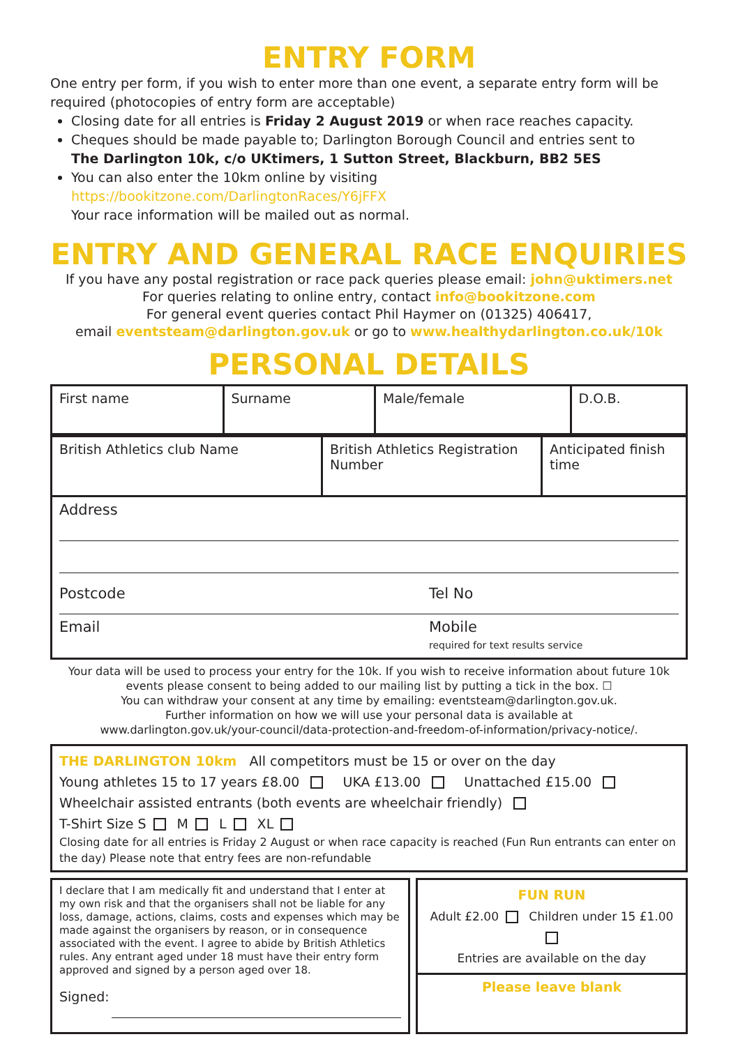ENTRY FORM
One entry per form, if you wish to enter more than one event, a separate entry form will be required (photocopies of entry form are acceptable)
Closing date for all entries is Friday 2 August 2019 or when race reaches capacity.
Cheques should be made payable to; Darlington Borough Council and entries sent to
The Darlington 10k, c/o UKtimers, 1 Sutton Street, Blackburn, BB2 5ES
You can also enter the 10km online by visiting https://bookitzone.com/DarlingtonRaces/Y6jFFX
Your race information will be mailed out as normal.
ENTRY AND GENERAL RACE ENQUIRIES
If you have any postal registration or race pack queries please email: john@uktimers.net
For queries relating to online entry, contact info@bookitzone.com
For general event queries contact Phil Haymer on (01325) 406417,
email eventsteam@darlington.gov.uk or go to www.healthydarlington.co.uk/10k
PERSONAL DETAILS
| First name | Surname | Male/female | D.O.B. |
| British Athletics club Name | British Athletics Registration Number | Anticipated finish time |
Address
Postcode Tel No
Email Mobile
required for text results service
Your data will be used to process your entry for the 10k. If you wish to receive information about future 10k events please consent to being added to our mailing list by putting a tick in the box. ☐
You can withdraw your consent at any time by emailing: eventsteam@darlington.gov.uk.
Further information on how we will use your personal data is available at
www.darlington.gov.uk/your-council/data-protection-and-freedom-of-information/privacy-notice/.
THE DARLINGTON 10km All competitors must be 15 or over on the day
Young athletes 15 to 17 years £8.00 UKA £13.00 Unattached £15.00
Wheelchair assisted entrants (both events are wheelchair friendly)
T-Shirt Size S M L XL
Closing date for all entries is Friday 2 August or when race capacity is reached (Fun Run entrants can enter on the day) Please note that entry fees are non-refundable
I declare that I am medically fit and understand that I enter at my own risk and that the organisers shall not be liable for any loss, damage, actions, claims, costs and expenses which may be made against the organisers by reason, or in consequence associated with the event. I agree to abide by British Athletics rules. Any entrant aged under 18 must have their entry form approved and signed by a person aged over 18.
Signed:
FUN RUN
Adult £2.00 Children under 15 £1.00
Entries are available on the day
Please leave blank